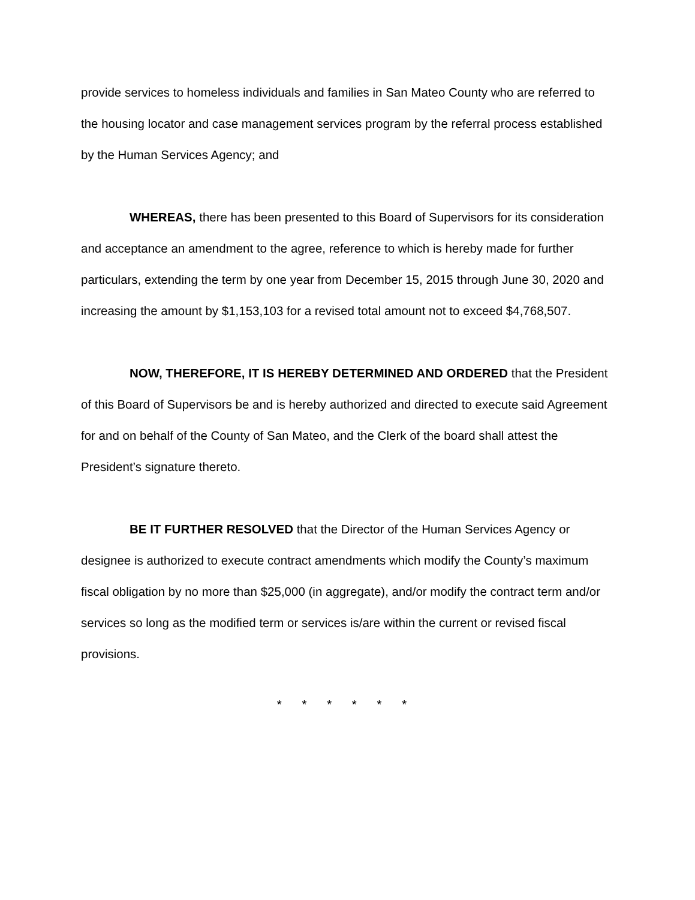provide services to homeless individuals and families in San Mateo County who are referred to the housing locator and case management services program by the referral process established by the Human Services Agency; and
WHEREAS, there has been presented to this Board of Supervisors for its consideration and acceptance an amendment to the agree, reference to which is hereby made for further particulars, extending the term by one year from December 15, 2015 through June 30, 2020 and increasing the amount by $1,153,103 for a revised total amount not to exceed $4,768,507.
NOW, THEREFORE, IT IS HEREBY DETERMINED AND ORDERED that the President of this Board of Supervisors be and is hereby authorized and directed to execute said Agreement for and on behalf of the County of San Mateo, and the Clerk of the board shall attest the President’s signature thereto.
BE IT FURTHER RESOLVED that the Director of the Human Services Agency or designee is authorized to execute contract amendments which modify the County’s maximum fiscal obligation by no more than $25,000 (in aggregate), and/or modify the contract term and/or services so long as the modified term or services is/are within the current or revised fiscal provisions.
* * * * * *